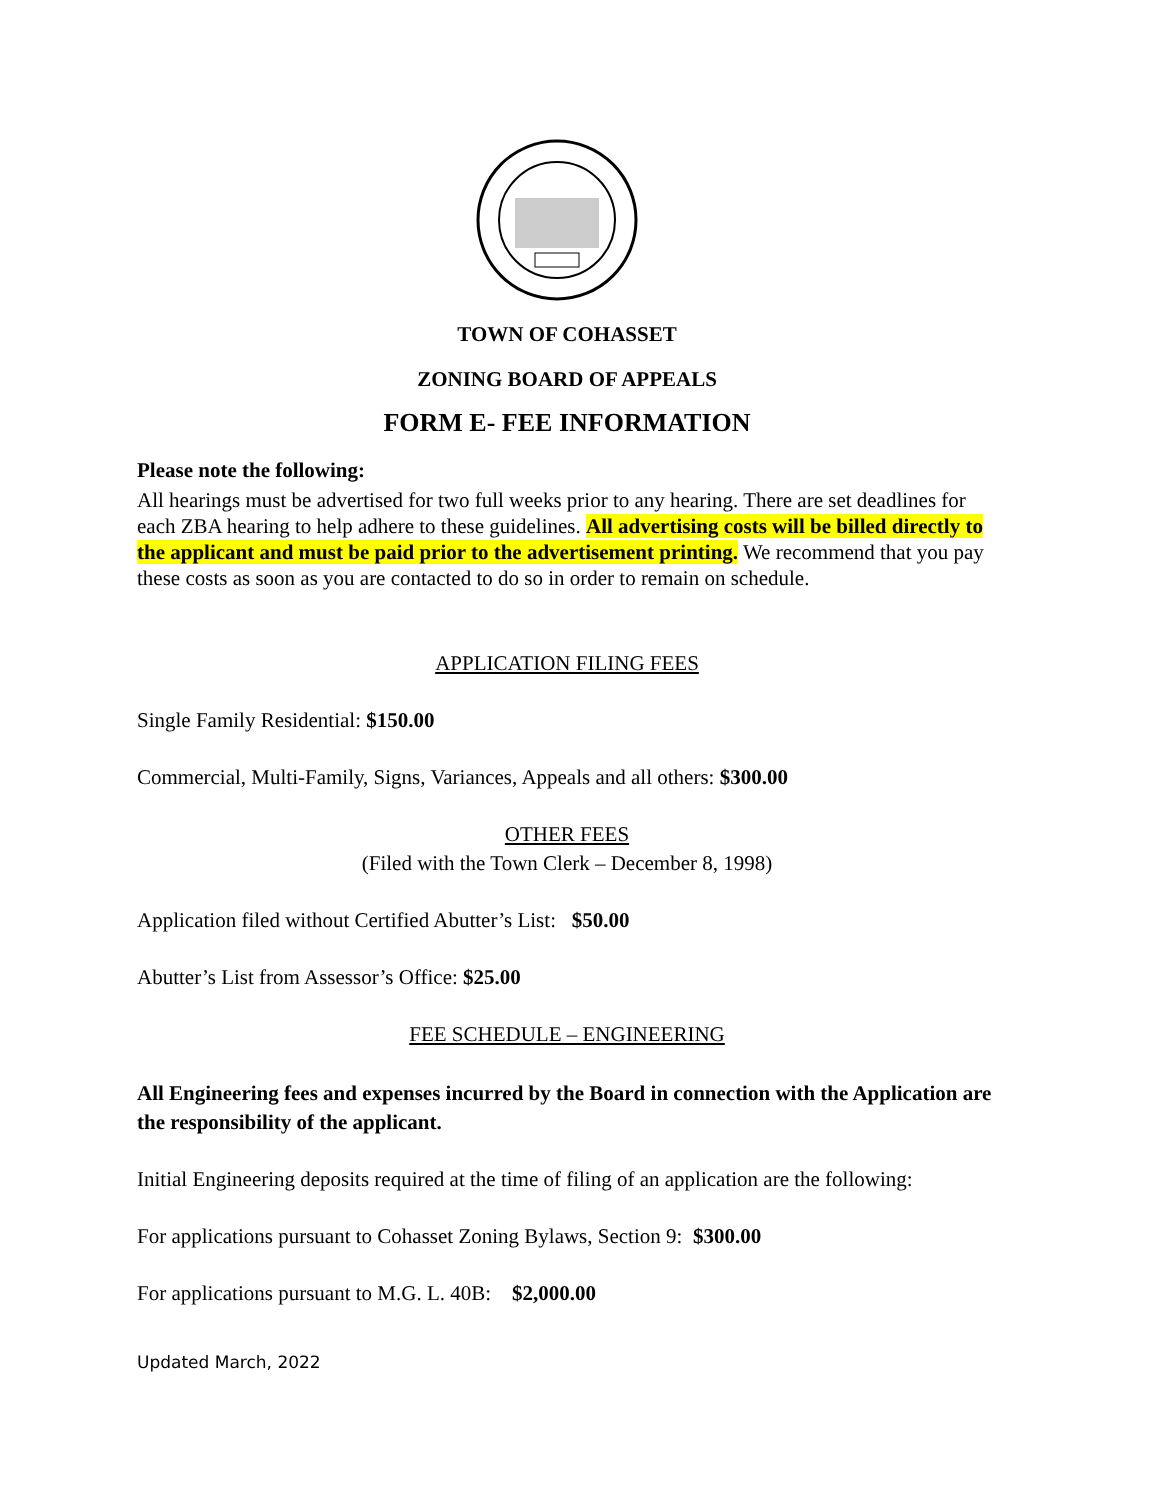TOWN OF COHASSET
ZONING BOARD OF APPEALS
FORM E- FEE INFORMATION
Please note the following:
All hearings must be advertised for two full weeks prior to any hearing. There are set deadlines for each ZBA hearing to help adhere to these guidelines. All advertising costs will be billed directly to the applicant and must be paid prior to the advertisement printing. We recommend that you pay these costs as soon as you are contacted to do so in order to remain on schedule.
APPLICATION FILING FEES
Single Family Residential: $150.00
Commercial, Multi-Family, Signs, Variances, Appeals and all others: $300.00
OTHER FEES
(Filed with the Town Clerk – December 8, 1998)
Application filed without Certified Abutter’s List: $50.00
Abutter’s List from Assessor’s Office: $25.00
FEE SCHEDULE – ENGINEERING
All Engineering fees and expenses incurred by the Board in connection with the Application are the responsibility of the applicant.
Initial Engineering deposits required at the time of filing of an application are the following:
For applications pursuant to Cohasset Zoning Bylaws, Section 9: $300.00
For applications pursuant to M.G. L. 40B: $2,000.00
Updated March, 2022